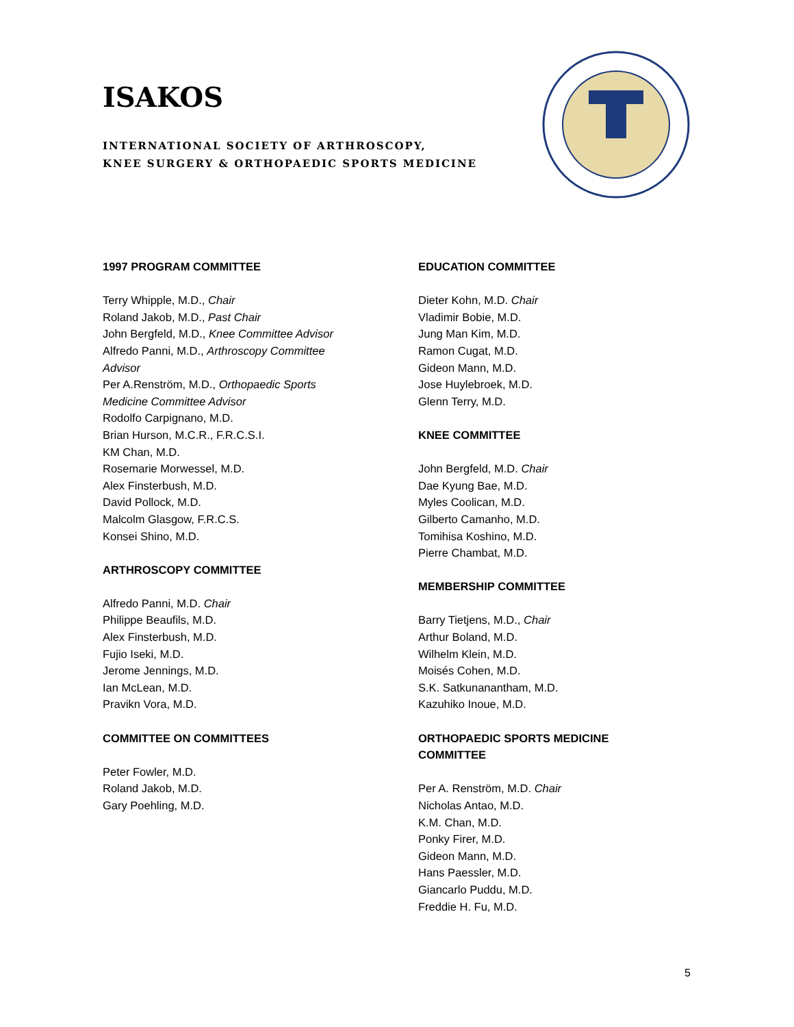ISAKOS
INTERNATIONAL SOCIETY OF ARTHROSCOPY,
KNEE SURGERY & ORTHOPAEDIC SPORTS MEDICINE
1997 PROGRAM COMMITTEE
Terry Whipple, M.D., Chair
Roland Jakob, M.D., Past Chair
John Bergfeld, M.D., Knee Committee Advisor
Alfredo Panni, M.D., Arthroscopy Committee
Advisor
Per A.Renström, M.D., Orthopaedic Sports
Medicine Committee Advisor
Rodolfo Carpignano, M.D.
Brian Hurson, M.C.R., F.R.C.S.I.
KM Chan, M.D.
Rosemarie Morwessel, M.D.
Alex Finsterbush, M.D.
David Pollock, M.D.
Malcolm Glasgow, F.R.C.S.
Konsei Shino, M.D.
ARTHROSCOPY COMMITTEE
Alfredo Panni, M.D. Chair
Philippe Beaufils, M.D.
Alex Finsterbush, M.D.
Fujio Iseki, M.D.
Jerome Jennings, M.D.
Ian McLean, M.D.
Pravikn Vora, M.D.
COMMITTEE ON COMMITTEES
Peter Fowler, M.D.
Roland Jakob, M.D.
Gary Poehling, M.D.
EDUCATION COMMITTEE
Dieter Kohn, M.D. Chair
Vladimir Bobie, M.D.
Jung Man Kim, M.D.
Ramon Cugat, M.D.
Gideon Mann, M.D.
Jose Huylebroek, M.D.
Glenn Terry, M.D.
KNEE COMMITTEE
John Bergfeld, M.D. Chair
Dae Kyung Bae, M.D.
Myles Coolican, M.D.
Gilberto Camanho, M.D.
Tomihisa Koshino, M.D.
Pierre Chambat, M.D.
MEMBERSHIP COMMITTEE
Barry Tietjens, M.D., Chair
Arthur Boland, M.D.
Wilhelm Klein, M.D.
Moisés Cohen, M.D.
S.K. Satkunanantham, M.D.
Kazuhiko Inoue, M.D.
ORTHOPAEDIC SPORTS MEDICINE COMMITTEE
Per A. Renström, M.D. Chair
Nicholas Antao, M.D.
K.M. Chan, M.D.
Ponky Firer, M.D.
Gideon Mann, M.D.
Hans Paessler, M.D.
Giancarlo Puddu, M.D.
Freddie H. Fu, M.D.
5